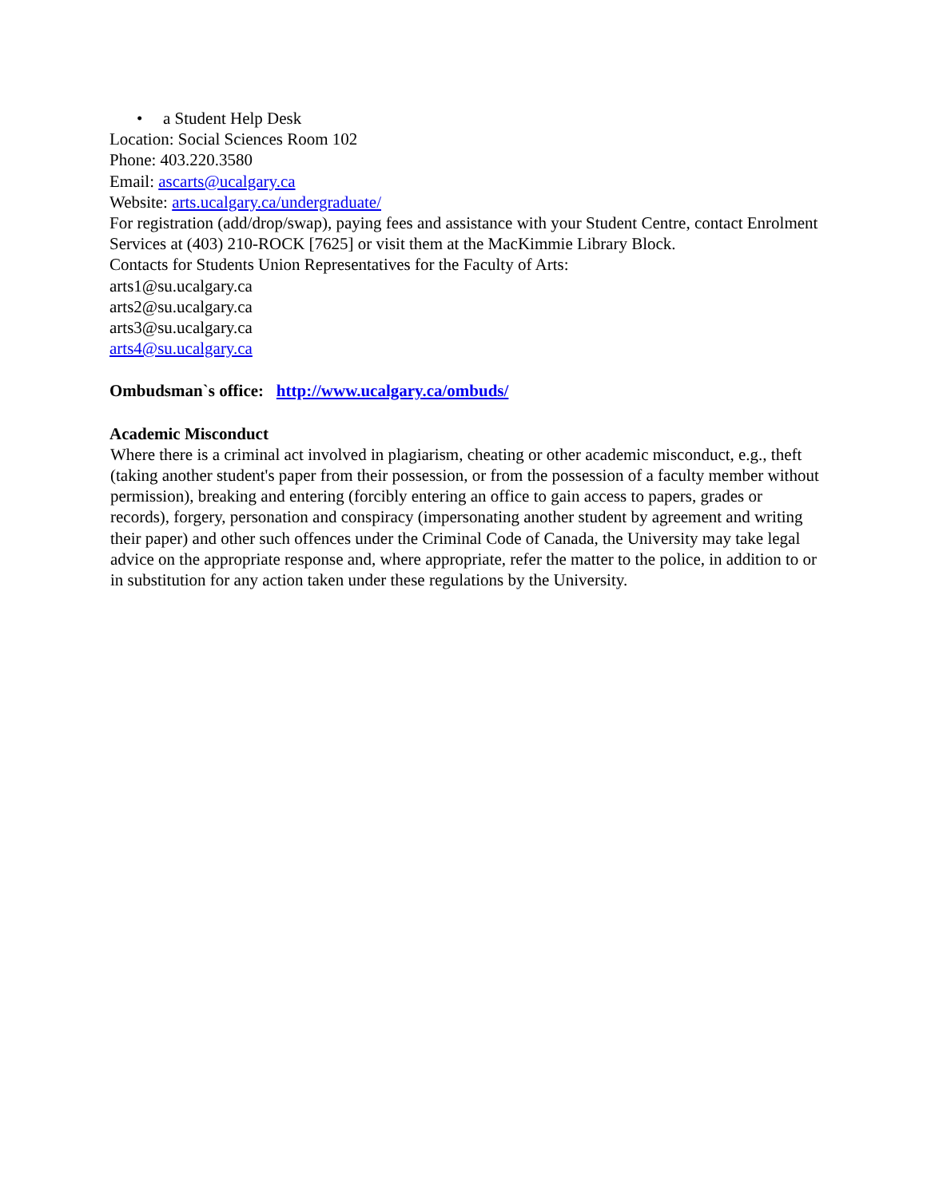• a Student Help Desk
Location: Social Sciences Room 102
Phone: 403.220.3580
Email: ascarts@ucalgary.ca
Website: arts.ucalgary.ca/undergraduate/
For registration (add/drop/swap), paying fees and assistance with your Student Centre, contact Enrolment Services at (403) 210-ROCK [7625] or visit them at the MacKimmie Library Block.
Contacts for Students Union Representatives for the Faculty of Arts:
arts1@su.ucalgary.ca
arts2@su.ucalgary.ca
arts3@su.ucalgary.ca
arts4@su.ucalgary.ca
Ombudsman`s office: http://www.ucalgary.ca/ombuds/
Academic Misconduct
Where there is a criminal act involved in plagiarism, cheating or other academic misconduct, e.g., theft (taking another student's paper from their possession, or from the possession of a faculty member without permission), breaking and entering (forcibly entering an office to gain access to papers, grades or records), forgery, personation and conspiracy (impersonating another student by agreement and writing their paper) and other such offences under the Criminal Code of Canada, the University may take legal advice on the appropriate response and, where appropriate, refer the matter to the police, in addition to or in substitution for any action taken under these regulations by the University.